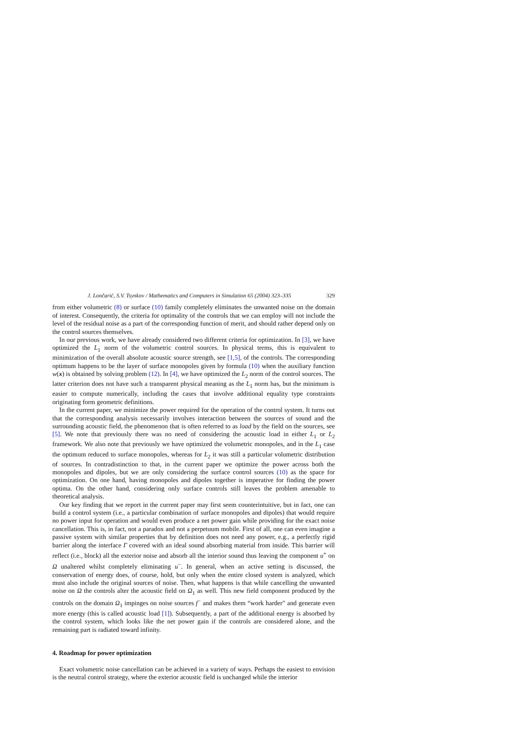J. Lončarić, S.V. Tsynkov / Mathematics and Computers in Simulation 65 (2004) 323–335 329
from either volumetric (8) or surface (10) family completely eliminates the unwanted noise on the domain of interest. Consequently, the criteria for optimality of the controls that we can employ will not include the level of the residual noise as a part of the corresponding function of merit, and should rather depend only on the control sources themselves.
In our previous work, we have already considered two different criteria for optimization. In [3], we have optimized the L<sub>1</sub> norm of the volumetric control sources. In physical terms, this is equivalent to minimization of the overall absolute acoustic source strength, see [1,5], of the controls. The corresponding optimum happens to be the layer of surface monopoles given by formula (10) when the auxiliary function w(x) is obtained by solving problem (12). In [4], we have optimized the L<sub>2</sub> norm of the control sources. The latter criterion does not have such a transparent physical meaning as the L<sub>1</sub> norm has, but the minimum is easier to compute numerically, including the cases that involve additional equality type constraints originating form geometric definitions.
In the current paper, we minimize the power required for the operation of the control system. It turns out that the corresponding analysis necessarily involves interaction between the sources of sound and the surrounding acoustic field, the phenomenon that is often referred to as load by the field on the sources, see [5]. We note that previously there was no need of considering the acoustic load in either L<sub>1</sub> or L<sub>2</sub> framework. We also note that previously we have optimized the volumetric monopoles, and in the L<sub>1</sub> case the optimum reduced to surface monopoles, whereas for L<sub>2</sub> it was still a particular volumetric distribution of sources. In contradistinction to that, in the current paper we optimize the power across both the monopoles and dipoles, but we are only considering the surface control sources (10) as the space for optimization. On one hand, having monopoles and dipoles together is imperative for finding the power optima. On the other hand, considering only surface controls still leaves the problem amenable to theoretical analysis.
Our key finding that we report in the current paper may first seem counterintuitive, but in fact, one can build a control system (i.e., a particular combination of surface monopoles and dipoles) that would require no power input for operation and would even produce a net power gain while providing for the exact noise cancellation. This is, in fact, not a paradox and not a perpetuum mobile. First of all, one can even imagine a passive system with similar properties that by definition does not need any power, e.g., a perfectly rigid barrier along the interface Γ covered with an ideal sound absorbing material from inside. This barrier will reflect (i.e., block) all the exterior noise and absorb all the interior sound thus leaving the component u<sup>+</sup> on Ω unaltered whilst completely eliminating u<sup>−</sup>. In general, when an active setting is discussed, the conservation of energy does, of course, hold, but only when the entire closed system is analyzed, which must also include the original sources of noise. Then, what happens is that while cancelling the unwanted noise on Ω the controls alter the acoustic field on Ω<sub>1</sub> as well. This new field component produced by the controls on the domain Ω<sub>1</sub> impinges on noise sources f<sup>−</sup> and makes them “work harder” and generate even more energy (this is called acoustic load [1]). Subsequently, a part of the additional energy is absorbed by the control system, which looks like the net power gain if the controls are considered alone, and the remaining part is radiated toward infinity.
4. Roadmap for power optimization
Exact volumetric noise cancellation can be achieved in a variety of ways. Perhaps the easiest to envision is the neutral control strategy, where the exterior acoustic field is unchanged while the interior